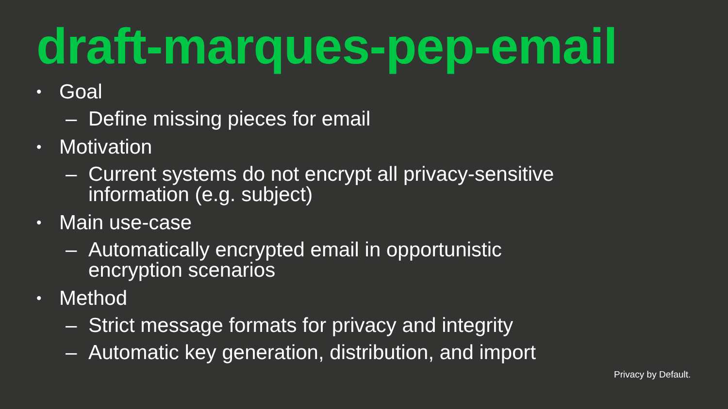draft-marques-pep-email
• Goal
– Define missing pieces for email
• Motivation
– Current systems do not encrypt all privacy-sensitive
information (e.g. subject)
• Main use-case
– Automatically encrypted email in opportunistic
encryption scenarios
• Method
– Strict message formats for privacy and integrity
– Automatic key generation, distribution, and import
Privacy by Default.